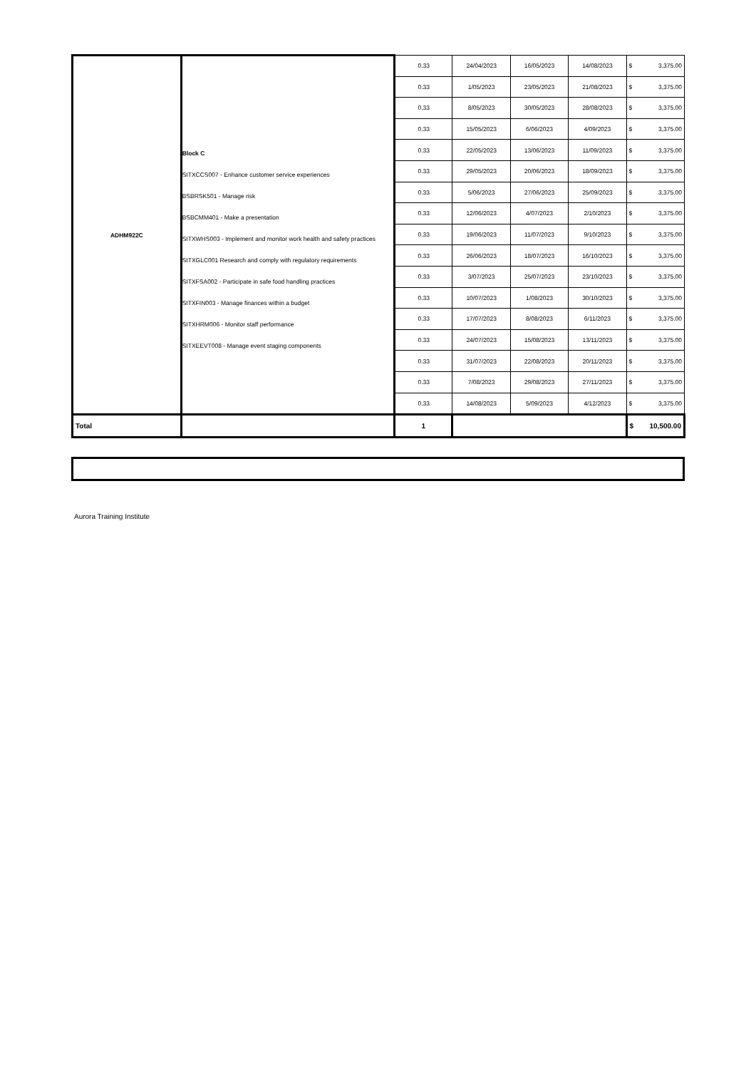| ADHM922C | Block C SITXCCS007 - Enhance customer service experiences BSBRSK501 - Manage risk BSBCMM401 - Make a presentation SITXWHS003 - Implement and monitor work health and safety practices SITXGLC001 Research and comply with regulatory requirements SITXFSA002 - Participate in safe food handling practices SITXFIN003 - Manage finances within a budget SITXHRM006 - Monitor staff performance SITXEEVT008 - Manage event staging components | 0.33 | 24/04/2023 | 16/05/2023 | 14/08/2023 | $ 3,375.00 |
| | | 0.33 | 1/05/2023 | 23/05/2023 | 21/08/2023 | $ 3,375.00 |
| | | 0.33 | 8/05/2023 | 30/05/2023 | 28/08/2023 | $ 3,375.00 |
| | | 0.33 | 15/05/2023 | 6/06/2023 | 4/09/2023 | $ 3,375.00 |
| | | 0.33 | 22/05/2023 | 13/06/2023 | 11/09/2023 | $ 3,375.00 |
| | | 0.33 | 29/05/2023 | 20/06/2023 | 18/09/2023 | $ 3,375.00 |
| | | 0.33 | 5/06/2023 | 27/06/2023 | 25/09/2023 | $ 3,375.00 |
| | | 0.33 | 12/06/2023 | 4/07/2023 | 2/10/2023 | $ 3,375.00 |
| | | 0.33 | 19/06/2023 | 11/07/2023 | 9/10/2023 | $ 3,375.00 |
| | | 0.33 | 26/06/2023 | 18/07/2023 | 16/10/2023 | $ 3,375.00 |
| | | 0.33 | 3/07/2023 | 25/07/2023 | 23/10/2023 | $ 3,375.00 |
| | | 0.33 | 10/07/2023 | 1/08/2023 | 30/10/2023 | $ 3,375.00 |
| | | 0.33 | 17/07/2023 | 8/08/2023 | 6/11/2023 | $ 3,375.00 |
| | | 0.33 | 24/07/2023 | 15/08/2023 | 13/11/2023 | $ 3,375.00 |
| | | 0.33 | 31/07/2023 | 22/08/2023 | 20/11/2023 | $ 3,375.00 |
| | | 0.33 | 7/08/2023 | 29/08/2023 | 27/11/2023 | $ 3,375.00 |
| | | 0.33 | 14/08/2023 | 5/09/2023 | 4/12/2023 | $ 3,375.00 |
| Total | | 1 | | | | $ 10,500.00 |
Aurora Training Institute